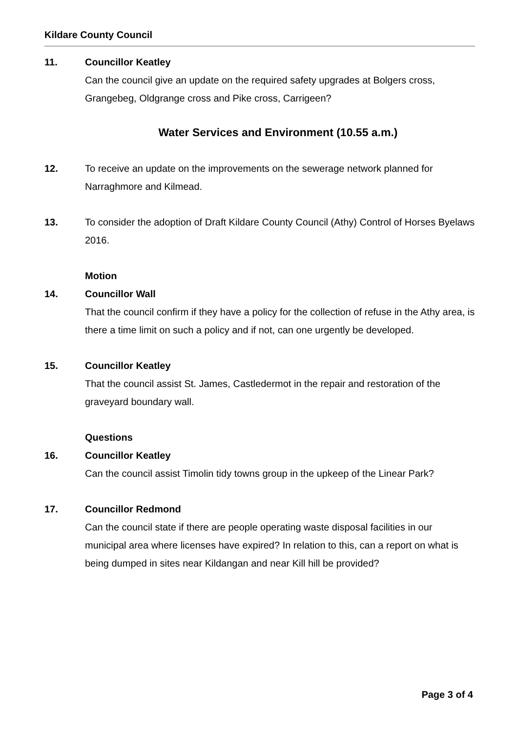Kildare County Council
11. Councillor Keatley
Can the council give an update on the required safety upgrades at Bolgers cross, Grangebeg, Oldgrange cross and Pike cross, Carrigeen?
Water Services and Environment (10.55 a.m.)
12. To receive an update on the improvements on the sewerage network planned for Narraghmore and Kilmead.
13. To consider the adoption of Draft Kildare County Council (Athy) Control of Horses Byelaws 2016.
Motion
14. Councillor Wall
That the council confirm if they have a policy for the collection of refuse in the Athy area, is there a time limit on such a policy and if not, can one urgently be developed.
15. Councillor Keatley
That the council assist St. James, Castledermot in the repair and restoration of the graveyard boundary wall.
Questions
16. Councillor Keatley
Can the council assist Timolin tidy towns group in the upkeep of the Linear Park?
17. Councillor Redmond
Can the council state if there are people operating waste disposal facilities in our municipal area where licenses have expired? In relation to this, can a report on what is being dumped in sites near Kildangan and near Kill hill be provided?
Page 3 of 4